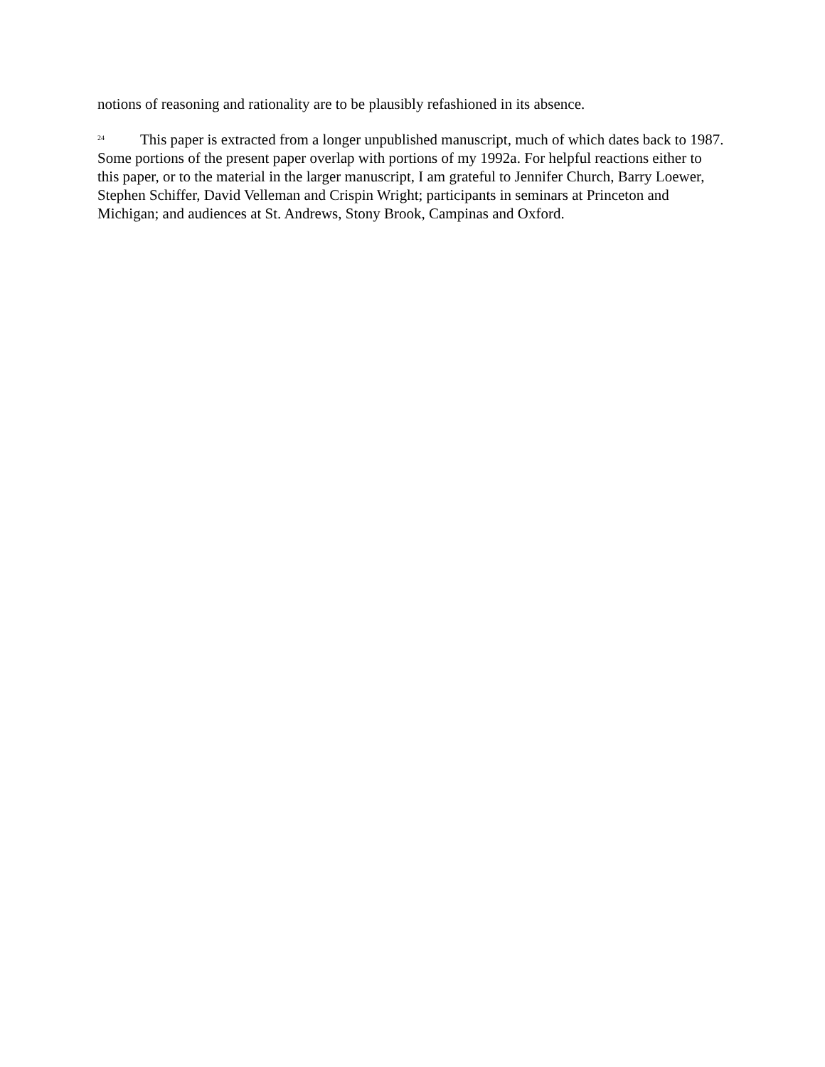notions of reasoning and rationality are to be plausibly refashioned in its absence.
<sup>24</sup> This paper is extracted from a longer unpublished manuscript, much of which dates back to 1987. Some portions of the present paper overlap with portions of my 1992a. For helpful reactions either to this paper, or to the material in the larger manuscript, I am grateful to Jennifer Church, Barry Loewer, Stephen Schiffer, David Velleman and Crispin Wright; participants in seminars at Princeton and Michigan; and audiences at St. Andrews, Stony Brook, Campinas and Oxford.